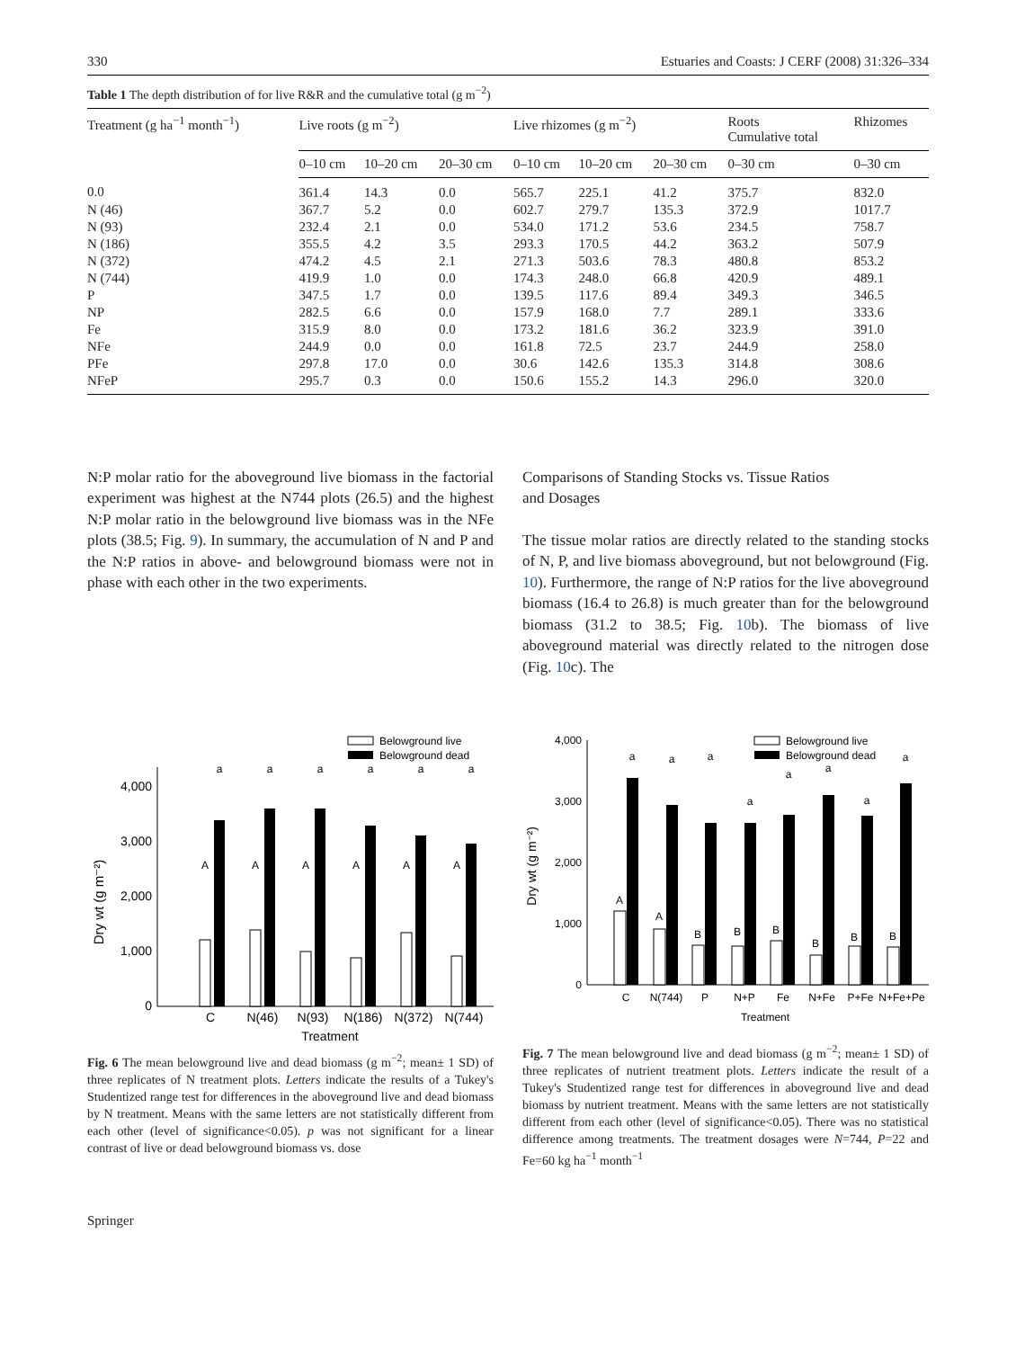330 Estuaries and Coasts: J CERF (2008) 31:326–334
Table 1 The depth distribution of for live R&R and the cumulative total (g m<sup>−2</sup>)
| Treatment (g ha<sup>−1</sup> month<sup>−1</sup>) | Live roots (g m<sup>−2</sup>) | | | Live rhizomes (g m<sup>−2</sup>) | | | Roots Cumulative total | Rhizomes |
| --- | --- | --- | --- | --- | --- | --- | --- | --- |
| | 0–10 cm | 10–20 cm | 20–30 cm | 0–10 cm | 10–20 cm | 20–30 cm | 0–30 cm | 0–30 cm |
| 0.0 | 361.4 | 14.3 | 0.0 | 565.7 | 225.1 | 41.2 | 375.7 | 832.0 |
| N (46) | 367.7 | 5.2 | 0.0 | 602.7 | 279.7 | 135.3 | 372.9 | 1017.7 |
| N (93) | 232.4 | 2.1 | 0.0 | 534.0 | 171.2 | 53.6 | 234.5 | 758.7 |
| N (186) | 355.5 | 4.2 | 3.5 | 293.3 | 170.5 | 44.2 | 363.2 | 507.9 |
| N (372) | 474.2 | 4.5 | 2.1 | 271.3 | 503.6 | 78.3 | 480.8 | 853.2 |
| N (744) | 419.9 | 1.0 | 0.0 | 174.3 | 248.0 | 66.8 | 420.9 | 489.1 |
| P | 347.5 | 1.7 | 0.0 | 139.5 | 117.6 | 89.4 | 349.3 | 346.5 |
| NP | 282.5 | 6.6 | 0.0 | 157.9 | 168.0 | 7.7 | 289.1 | 333.6 |
| Fe | 315.9 | 8.0 | 0.0 | 173.2 | 181.6 | 36.2 | 323.9 | 391.0 |
| NFe | 244.9 | 0.0 | 0.0 | 161.8 | 72.5 | 23.7 | 244.9 | 258.0 |
| PFe | 297.8 | 17.0 | 0.0 | 30.6 | 142.6 | 135.3 | 314.8 | 308.6 |
| NFeP | 295.7 | 0.3 | 0.0 | 150.6 | 155.2 | 14.3 | 296.0 | 320.0 |
N:P molar ratio for the aboveground live biomass in the factorial experiment was highest at the N744 plots (26.5) and the highest N:P molar ratio in the belowground live biomass was in the NFe plots (38.5; Fig. 9). In summary, the accumulation of N and P and the N:P ratios in above- and belowground biomass were not in phase with each other in the two experiments.
Comparisons of Standing Stocks vs. Tissue Ratios
and Dosages
The tissue molar ratios are directly related to the standing stocks of N, P, and live biomass aboveground, but not belowground (Fig. 10). Furthermore, the range of N:P ratios for the live aboveground biomass (16.4 to 26.8) is much greater than for the belowground biomass (31.2 to 38.5; Fig. 10b). The biomass of live aboveground material was directly related to the nitrogen dose (Fig. 10c). The
Belowground live
Belowground dead
0
1,000
2,000
3,000
4,000
Dry wt (g m⁻²)
A
a
A
a
A
a
A
a
A
a
A
a
C
N(46)
N(93)
N(186)
N(372)
N(744)
Treatment
Fig. 6 The mean belowground live and dead biomass (g m<sup>−2</sup>; mean± 1 SD) of three replicates of N treatment plots. Letters indicate the results of a Tukey's Studentized range test for differences in the aboveground live and dead biomass by N treatment. Means with the same letters are not statistically different from each other (level of significance<0.05). p was not significant for a linear contrast of live or dead belowground biomass vs. dose
Belowground live
Belowground dead
0
1,000
2,000
3,000
4,000
Dry wt (g m⁻²)
A
a
A
a
B
a
B
a
B
a
B
a
B
a
B
a
C
N(744)
P
N+P
Fe
N+Fe
P+Fe
N+Fe+Pe
Treatment
Fig. 7 The mean belowground live and dead biomass (g m<sup>−2</sup>; mean± 1 SD) of three replicates of nutrient treatment plots. Letters indicate the result of a Tukey's Studentized range test for differences in aboveground live and dead biomass by nutrient treatment. Means with the same letters are not statistically different from each other (level of significance<0.05). There was no statistical difference among treatments. The treatment dosages were N=744, P=22 and Fe=60 kg ha<sup>−1</sup> month<sup>−1</sup>
Springer